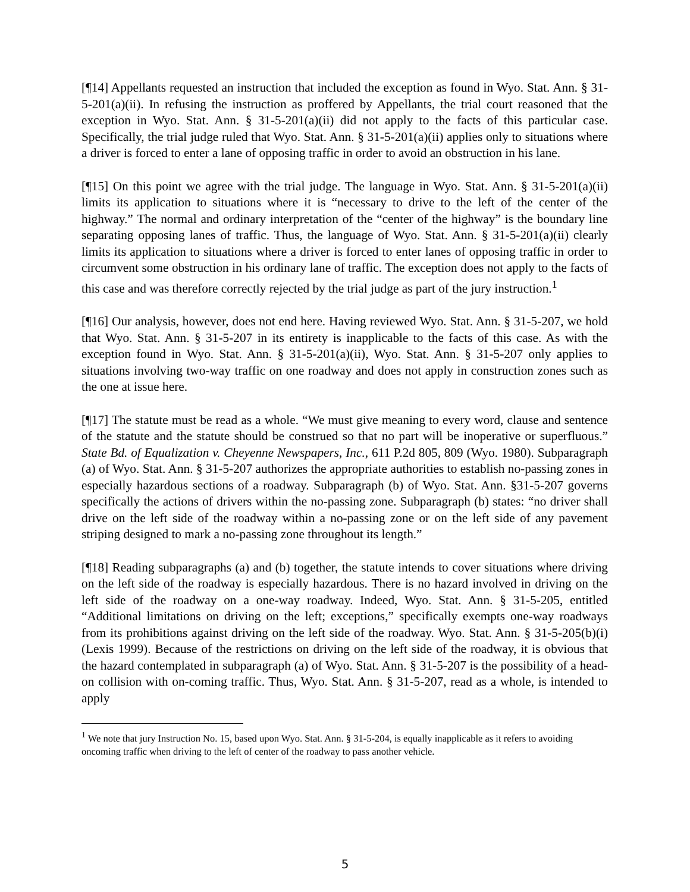[¶14] Appellants requested an instruction that included the exception as found in Wyo. Stat. Ann. § 31-5-201(a)(ii). In refusing the instruction as proffered by Appellants, the trial court reasoned that the exception in Wyo. Stat. Ann. § 31-5-201(a)(ii) did not apply to the facts of this particular case. Specifically, the trial judge ruled that Wyo. Stat. Ann. § 31-5-201(a)(ii) applies only to situations where a driver is forced to enter a lane of opposing traffic in order to avoid an obstruction in his lane.
[¶15] On this point we agree with the trial judge. The language in Wyo. Stat. Ann. § 31-5-201(a)(ii) limits its application to situations where it is “necessary to drive to the left of the center of the highway.” The normal and ordinary interpretation of the “center of the highway” is the boundary line separating opposing lanes of traffic. Thus, the language of Wyo. Stat. Ann. § 31-5-201(a)(ii) clearly limits its application to situations where a driver is forced to enter lanes of opposing traffic in order to circumvent some obstruction in his ordinary lane of traffic. The exception does not apply to the facts of this case and was therefore correctly rejected by the trial judge as part of the jury instruction.<sup>1</sup>
[¶16] Our analysis, however, does not end here. Having reviewed Wyo. Stat. Ann. § 31-5-207, we hold that Wyo. Stat. Ann. § 31-5-207 in its entirety is inapplicable to the facts of this case. As with the exception found in Wyo. Stat. Ann. § 31-5-201(a)(ii), Wyo. Stat. Ann. § 31-5-207 only applies to situations involving two-way traffic on one roadway and does not apply in construction zones such as the one at issue here.
[¶17] The statute must be read as a whole. “We must give meaning to every word, clause and sentence of the statute and the statute should be construed so that no part will be inoperative or superfluous.” State Bd. of Equalization v. Cheyenne Newspapers, Inc., 611 P.2d 805, 809 (Wyo. 1980). Subparagraph (a) of Wyo. Stat. Ann. § 31-5-207 authorizes the appropriate authorities to establish no-passing zones in especially hazardous sections of a roadway. Subparagraph (b) of Wyo. Stat. Ann. §31-5-207 governs specifically the actions of drivers within the no-passing zone. Subparagraph (b) states: “no driver shall drive on the left side of the roadway within a no-passing zone or on the left side of any pavement striping designed to mark a no-passing zone throughout its length.”
[¶18] Reading subparagraphs (a) and (b) together, the statute intends to cover situations where driving on the left side of the roadway is especially hazardous. There is no hazard involved in driving on the left side of the roadway on a one-way roadway. Indeed, Wyo. Stat. Ann. § 31-5-205, entitled “Additional limitations on driving on the left; exceptions,” specifically exempts one-way roadways from its prohibitions against driving on the left side of the roadway. Wyo. Stat. Ann. § 31-5-205(b)(i) (Lexis 1999). Because of the restrictions on driving on the left side of the roadway, it is obvious that the hazard contemplated in subparagraph (a) of Wyo. Stat. Ann. § 31-5-207 is the possibility of a head-on collision with on-coming traffic. Thus, Wyo. Stat. Ann. § 31-5-207, read as a whole, is intended to apply
<sup>1</sup> We note that jury Instruction No. 15, based upon Wyo. Stat. Ann. § 31-5-204, is equally inapplicable as it refers to avoiding oncoming traffic when driving to the left of center of the roadway to pass another vehicle.
5